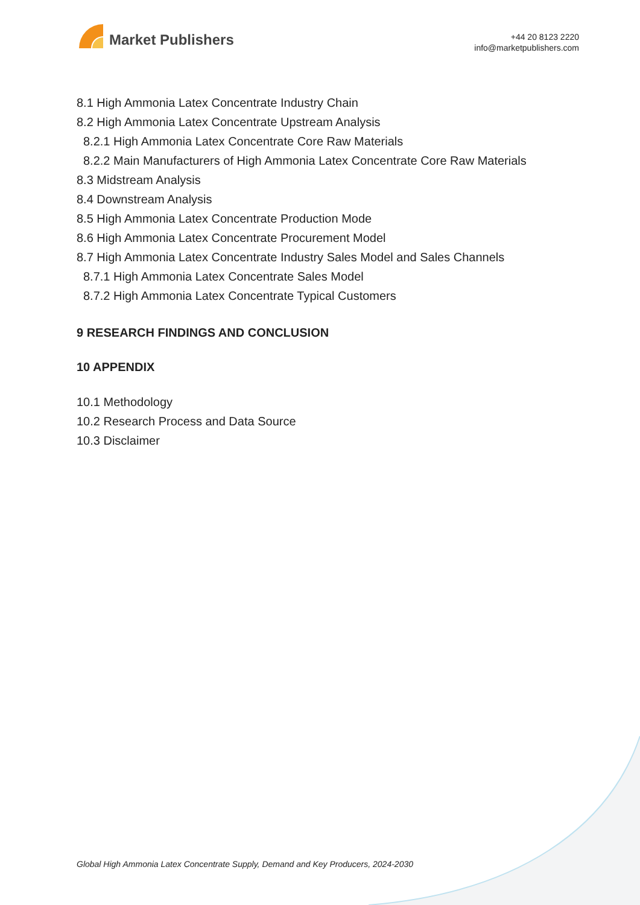Market Publishers
+44 20 8123 2220
info@marketpublishers.com
8.1 High Ammonia Latex Concentrate Industry Chain
8.2 High Ammonia Latex Concentrate Upstream Analysis
8.2.1 High Ammonia Latex Concentrate Core Raw Materials
8.2.2 Main Manufacturers of High Ammonia Latex Concentrate Core Raw Materials
8.3 Midstream Analysis
8.4 Downstream Analysis
8.5 High Ammonia Latex Concentrate Production Mode
8.6 High Ammonia Latex Concentrate Procurement Model
8.7 High Ammonia Latex Concentrate Industry Sales Model and Sales Channels
8.7.1 High Ammonia Latex Concentrate Sales Model
8.7.2 High Ammonia Latex Concentrate Typical Customers
9 RESEARCH FINDINGS AND CONCLUSION
10 APPENDIX
10.1 Methodology
10.2 Research Process and Data Source
10.3 Disclaimer
Global High Ammonia Latex Concentrate Supply, Demand and Key Producers, 2024-2030